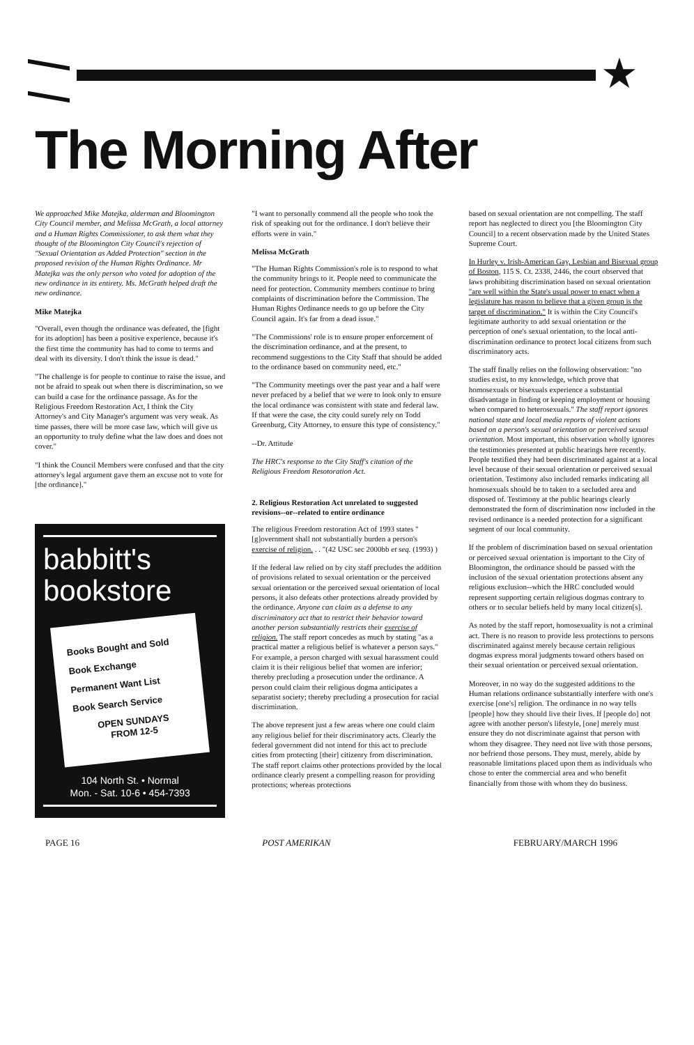★
The Morning After
We approached Mike Matejka, alderman and Bloomington City Council member, and Melissa McGrath, a local attorney and a Human Rights Commissioner, to ask them what they thought of the Bloomington City Council's rejection of "Sexual Orientation as Added Protection" section in the proposed revision of the Human Rights Ordinance. Mr Matejka was the only person who voted for adoption of the new ordinance in its entirety. Ms. McGrath helped draft the new ordinance.
Mike Matejka
"Overall, even though the ordinance was defeated, the [fight for its adoption] has been a positive experience, because it's the first time the community has had to come to terms and deal with its diversity. I don't think the issue is dead."
"The challenge is for people to continue to raise the issue, and not be afraid to speak out when there is discrimination, so we can build a case for the ordinance passage. As for the Religious Freedom Restoration Act, I think the City Attorney's and City Manager's argument was very weak. As time passes, there will be more case law, which will give us an opportunity to truly define what the law does and does not cover."
"I think the Council Members were confused and that the city attorney's legal argument gave them an excuse not to vote for [the ordinance]."
babbitt's
bookstore
Books Bought and Sold
Book Exchange
Permanent Want List
Book Search Service
OPEN SUNDAYS
FROM 12-5
104 North St. • Normal
Mon. - Sat. 10-6 • 454-7393
"I want to personally commend all the people who took the risk of speaking out for the ordinance. I don't believe their efforts were in vain."
Melissa McGrath
"The Human Rights Commission's role is to respond to what the community brings to it. People need to communicate the need for protection. Community members continue to bring complaints of discrimination before the Commission. The Human Rights Ordinance needs to go up before the City Council again. It's far from a dead issue."
"The Commissions' role is to ensure proper enforcement of the discrimination ordinance, and at the present, to recommend suggestions to the City Staff that should be added to the ordinance based on community need, etc."
"The Community meetings over the past year and a half were never prefaced by a belief that we were to look only to ensure the local ordinance was consistent with state and federal law. If that were the case, the city could surely rely on Todd Greenburg, City Attorney, to ensure this type of consistency."
--Dr. Attitude
The HRC's response to the City Staff's citation of the Religious Freedom Resotoration Act.
2. Religious Restoration Act unrelated to suggested revisions--or--related to entire ordinance
The religious Freedom restoration Act of 1993 states "[g]overnment shall not substantially burden a person's exercise of religion. . . "(42 USC sec 2000bb et seq. (1993) )
If the federal law relied on by city staff precludes the addition of provisions related to sexual orientation or the perceived sexual orientation or the perceived sexual orientation of local persons, it also defeats other protections already provided by the ordinance. Anyone can claim as a defense to any discriminatory act that to restrict their behavior toward another person substantially restricts their exercise of religion. The staff report concedes as much by stating "as a practical matter a religious belief is whatever a person says." For example, a person charged with sexual harassment could claim it is their religious belief that women are inferior; thereby precluding a prosecution under the ordinance. A person could claim their religious dogma anticipates a separatist society; thereby precluding a prosecution for racial discrimination.
The above represent just a few areas where one could claim any religious belief for their discriminatory acts. Clearly the federal government did not intend for this act to preclude cities from protecting [their] citizenry from discrimination. The staff report claims other protections provided by the local ordinance clearly present a compelling reason for providing protections; whereas protections
based on sexual orientation are not compelling. The staff report has neglected to direct you [the Bloomington City Council] to a recent observation made by the United States Supreme Court.
In Hurley v. Irish-American Gay, Lesbian and Bisexual group of Boston, 115 S. Ct. 2338, 2446, the court observed that laws prohibiting discrimination based on sexual orientation "are well within the State's usual power to enact when a legislature has reason to believe that a given group is the target of discrimination." It is within the City Council's legitimate authority to add sexual orientation or the perception of one's sexual orientation, to the local anti-discrimination ordinance to protect local citizens from such discriminatory acts.
The staff finally relies on the following observation: "no studies exist, to my knowledge, which prove that homosexuals or bisexuals experience a substantial disadvantage in finding or keeping employment or housing when compared to heterosexuals." The staff report ignores national state and local media reports of violent actions based on a person's sexual orientation or perceived sexual orientation. Most important, this observation wholly ignores the testimonies presented at public hearings here recently. People testified they had been discriminated against at a local level because of their sexual orientation or perceived sexual orientation. Testimony also included remarks indicating all homosexuals should be to taken to a secluded area and disposed of. Testimony at the public hearings clearly demonstrated the form of discrimination now included in the revised ordinance is a needed protection for a significant segment of our local community.
If the problem of discrimination based on sexual orientation or perceived sexual orientation is important to the City of Bloomington, the ordinance should be passed with the inclusion of the sexual orientation protections absent any religious exclusion--which the HRC concluded would represent supporting certain religious dogmas contrary to others or to secular beliefs held by many local citizen[s].
As noted by the staff report, homosexuality is not a criminal act. There is no reason to provide less protections to persons discriminated against merely because certain religious dogmas express moral judgments toward others based on their sexual orientation or perceived sexual orientation.
Moreover, in no way do the suggested additions to the Human relations ordinance substantially interfere with one's exercise [one's] religion. The ordinance in no way tells [people] how they should live their lives. If [people do] not agree with another person's lifestyle, [one] merely must ensure they do not discriminate against that person with whom they disagree. They need not live with those persons, nor befriend those persons. They must, merely, abide by reasonable limitations placed upon them as individuals who chose to enter the commercial area and who benefit financially from those with whom they do business.
PAGE 16 POST AMERIKAN FEBRUARY/MARCH 1996